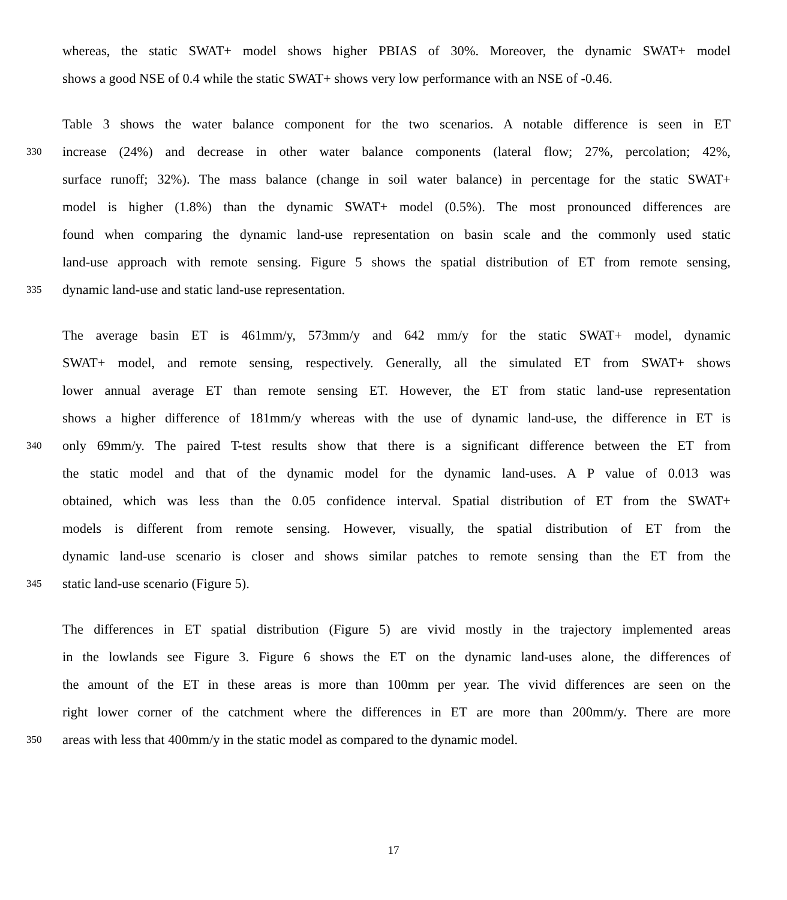whereas, the static SWAT+ model shows higher PBIAS of 30%. Moreover, the dynamic SWAT+ model
shows a good NSE of 0.4 while the static SWAT+ shows very low performance with an NSE of -0.46.
Table 3 shows the water balance component for the two scenarios. A notable difference is seen in ET
330 increase (24%) and decrease in other water balance components (lateral flow; 27%, percolation; 42%,
surface runoff; 32%). The mass balance (change in soil water balance) in percentage for the static SWAT+
model is higher (1.8%) than the dynamic SWAT+ model (0.5%). The most pronounced differences are
found when comparing the dynamic land-use representation on basin scale and the commonly used static
land-use approach with remote sensing. Figure 5 shows the spatial distribution of ET from remote sensing,
335 dynamic land-use and static land-use representation.
The average basin ET is 461mm/y, 573mm/y and 642 mm/y for the static SWAT+ model, dynamic
SWAT+ model, and remote sensing, respectively. Generally, all the simulated ET from SWAT+ shows
lower annual average ET than remote sensing ET. However, the ET from static land-use representation
shows a higher difference of 181mm/y whereas with the use of dynamic land-use, the difference in ET is
340 only 69mm/y. The paired T-test results show that there is a significant difference between the ET from
the static model and that of the dynamic model for the dynamic land-uses. A P value of 0.013 was
obtained, which was less than the 0.05 confidence interval. Spatial distribution of ET from the SWAT+
models is different from remote sensing. However, visually, the spatial distribution of ET from the
dynamic land-use scenario is closer and shows similar patches to remote sensing than the ET from the
345 static land-use scenario (Figure 5).
The differences in ET spatial distribution (Figure 5) are vivid mostly in the trajectory implemented areas
in the lowlands see Figure 3. Figure 6 shows the ET on the dynamic land-uses alone, the differences of
the amount of the ET in these areas is more than 100mm per year. The vivid differences are seen on the
right lower corner of the catchment where the differences in ET are more than 200mm/y. There are more
350 areas with less that 400mm/y in the static model as compared to the dynamic model.
17